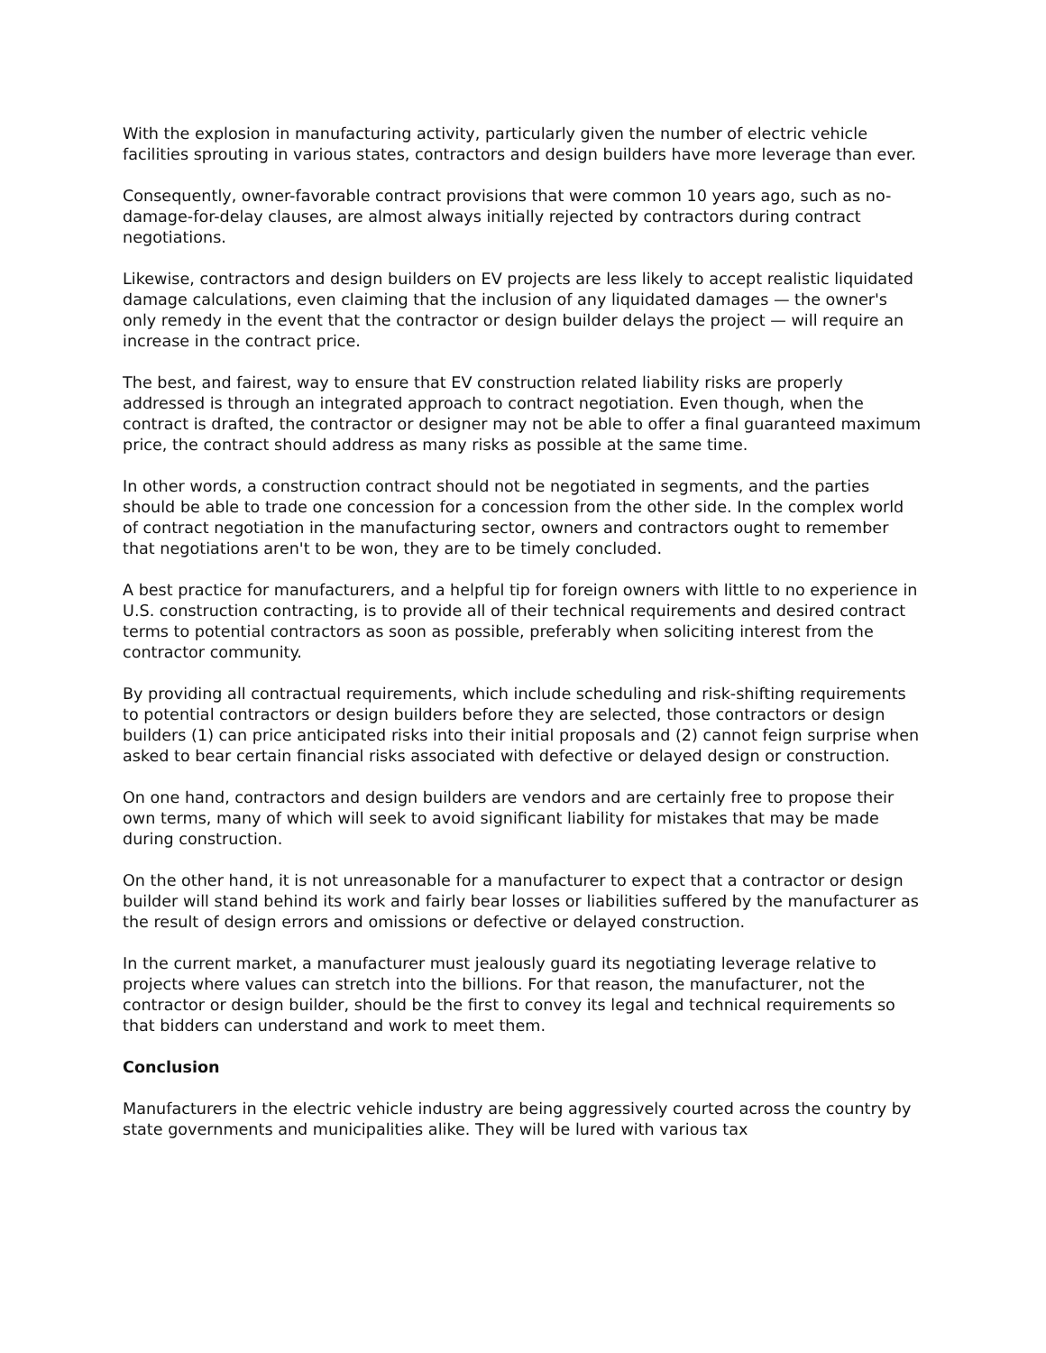With the explosion in manufacturing activity, particularly given the number of electric vehicle facilities sprouting in various states, contractors and design builders have more leverage than ever.
Consequently, owner-favorable contract provisions that were common 10 years ago, such as no-damage-for-delay clauses, are almost always initially rejected by contractors during contract negotiations.
Likewise, contractors and design builders on EV projects are less likely to accept realistic liquidated damage calculations, even claiming that the inclusion of any liquidated damages — the owner's only remedy in the event that the contractor or design builder delays the project — will require an increase in the contract price.
The best, and fairest, way to ensure that EV construction related liability risks are properly addressed is through an integrated approach to contract negotiation. Even though, when the contract is drafted, the contractor or designer may not be able to offer a final guaranteed maximum price, the contract should address as many risks as possible at the same time.
In other words, a construction contract should not be negotiated in segments, and the parties should be able to trade one concession for a concession from the other side. In the complex world of contract negotiation in the manufacturing sector, owners and contractors ought to remember that negotiations aren't to be won, they are to be timely concluded.
A best practice for manufacturers, and a helpful tip for foreign owners with little to no experience in U.S. construction contracting, is to provide all of their technical requirements and desired contract terms to potential contractors as soon as possible, preferably when soliciting interest from the contractor community.
By providing all contractual requirements, which include scheduling and risk-shifting requirements to potential contractors or design builders before they are selected, those contractors or design builders (1) can price anticipated risks into their initial proposals and (2) cannot feign surprise when asked to bear certain financial risks associated with defective or delayed design or construction.
On one hand, contractors and design builders are vendors and are certainly free to propose their own terms, many of which will seek to avoid significant liability for mistakes that may be made during construction.
On the other hand, it is not unreasonable for a manufacturer to expect that a contractor or design builder will stand behind its work and fairly bear losses or liabilities suffered by the manufacturer as the result of design errors and omissions or defective or delayed construction.
In the current market, a manufacturer must jealously guard its negotiating leverage relative to projects where values can stretch into the billions. For that reason, the manufacturer, not the contractor or design builder, should be the first to convey its legal and technical requirements so that bidders can understand and work to meet them.
Conclusion
Manufacturers in the electric vehicle industry are being aggressively courted across the country by state governments and municipalities alike. They will be lured with various tax